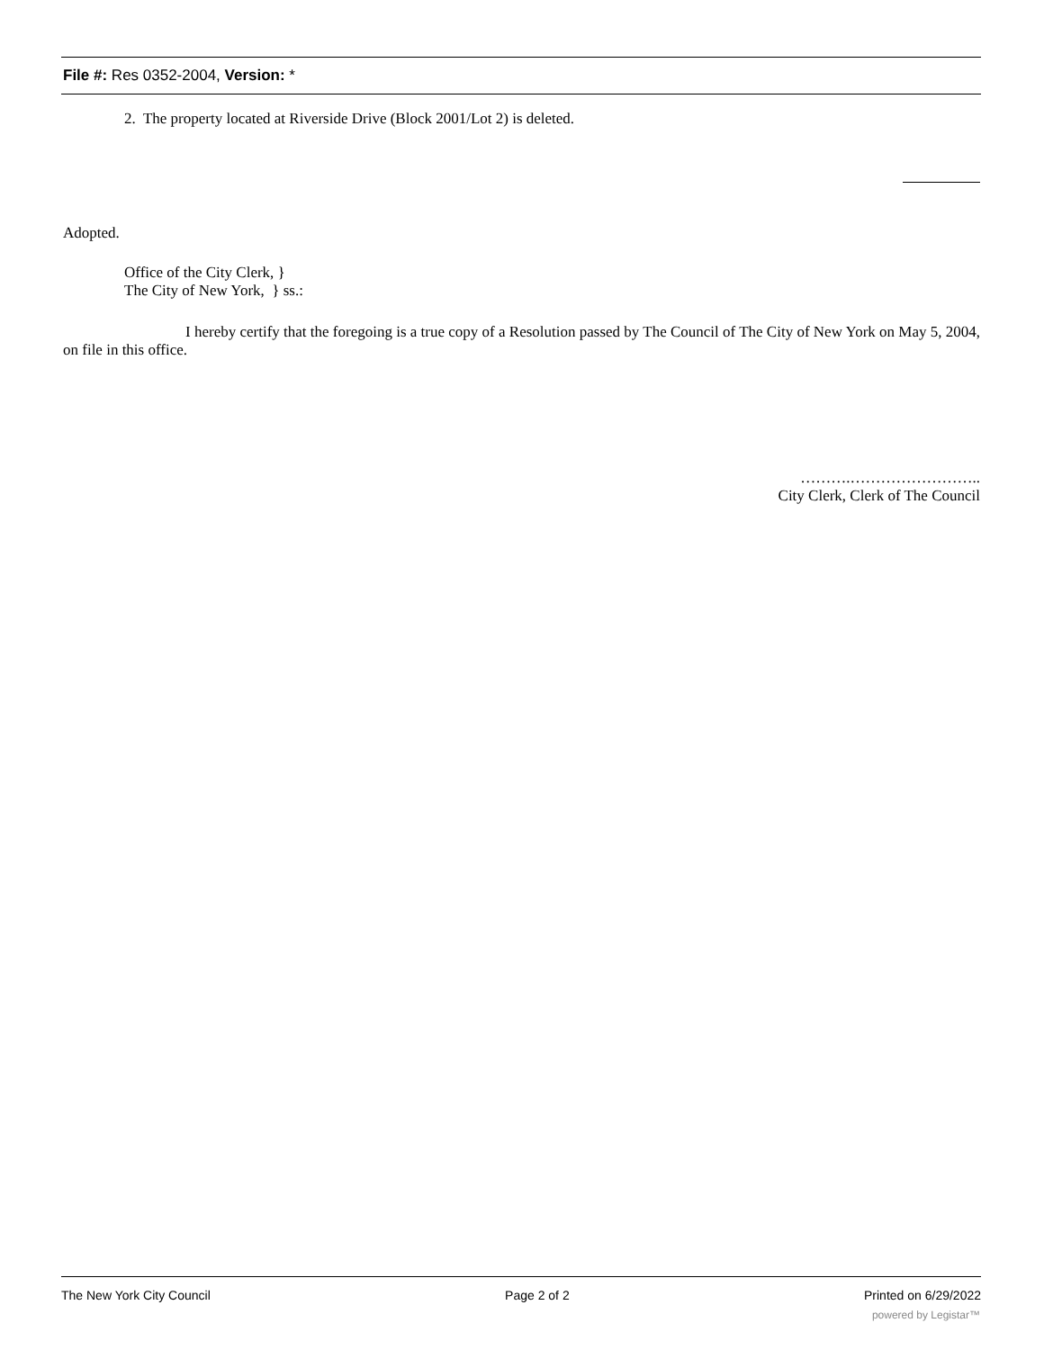File #: Res 0352-2004, Version: *
2. The property located at Riverside Drive (Block 2001/Lot 2) is deleted.
Adopted.
Office of the City Clerk, }
The City of New York, } ss.:
I hereby certify that the foregoing is a true copy of a Resolution passed by The Council of The City of New York on May 5, 2004, on file in this office.
……….……………………..
City Clerk, Clerk of The Council
The New York City Council Page 2 of 2 Printed on 6/29/2022
powered by Legistar™